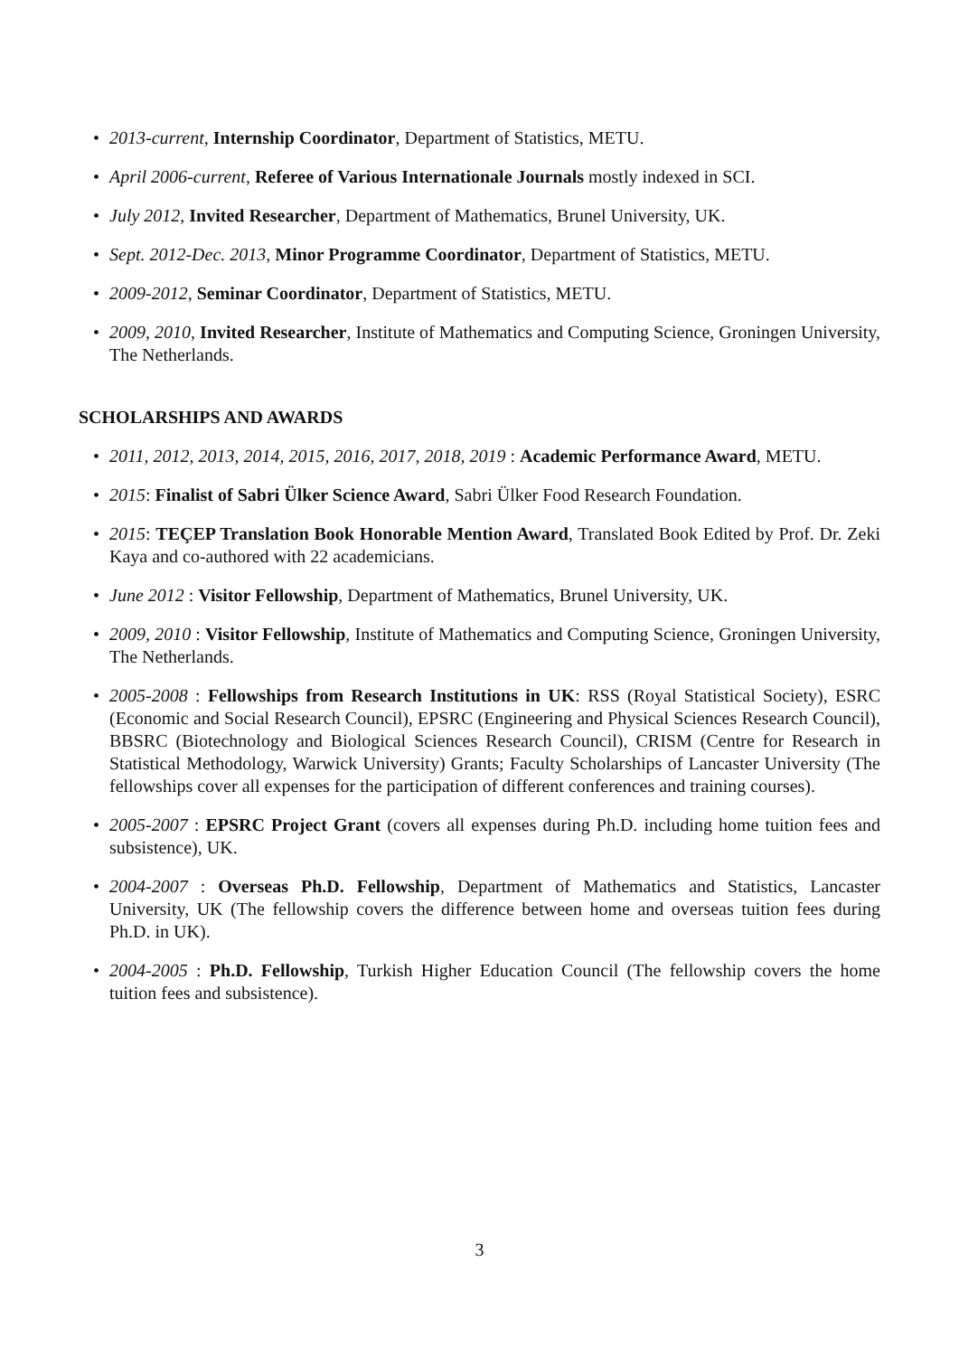• 2013-current, Internship Coordinator, Department of Statistics, METU.
• April 2006-current, Referee of Various Internationale Journals mostly indexed in SCI.
• July 2012, Invited Researcher, Department of Mathematics, Brunel University, UK.
• Sept. 2012-Dec. 2013, Minor Programme Coordinator, Department of Statistics, METU.
• 2009-2012, Seminar Coordinator, Department of Statistics, METU.
• 2009, 2010, Invited Researcher, Institute of Mathematics and Computing Science, Groningen University, The Netherlands.
SCHOLARSHIPS AND AWARDS
• 2011, 2012, 2013, 2014, 2015, 2016, 2017, 2018, 2019 : Academic Performance Award, METU.
• 2015: Finalist of Sabri Ülker Science Award, Sabri Ülker Food Research Foundation.
• 2015: TEÇEP Translation Book Honorable Mention Award, Translated Book Edited by Prof. Dr. Zeki Kaya and co-authored with 22 academicians.
• June 2012 : Visitor Fellowship, Department of Mathematics, Brunel University, UK.
• 2009, 2010 : Visitor Fellowship, Institute of Mathematics and Computing Science, Groningen University, The Netherlands.
• 2005-2008 : Fellowships from Research Institutions in UK: RSS (Royal Statistical Society), ESRC (Economic and Social Research Council), EPSRC (Engineering and Physical Sciences Research Council), BBSRC (Biotechnology and Biological Sciences Research Council), CRISM (Centre for Research in Statistical Methodology, Warwick University) Grants; Faculty Scholarships of Lancaster University (The fellowships cover all expenses for the participation of different conferences and training courses).
• 2005-2007 : EPSRC Project Grant (covers all expenses during Ph.D. including home tuition fees and subsistence), UK.
• 2004-2007 : Overseas Ph.D. Fellowship, Department of Mathematics and Statistics, Lancaster University, UK (The fellowship covers the difference between home and overseas tuition fees during Ph.D. in UK).
• 2004-2005 : Ph.D. Fellowship, Turkish Higher Education Council (The fellowship covers the home tuition fees and subsistence).
3